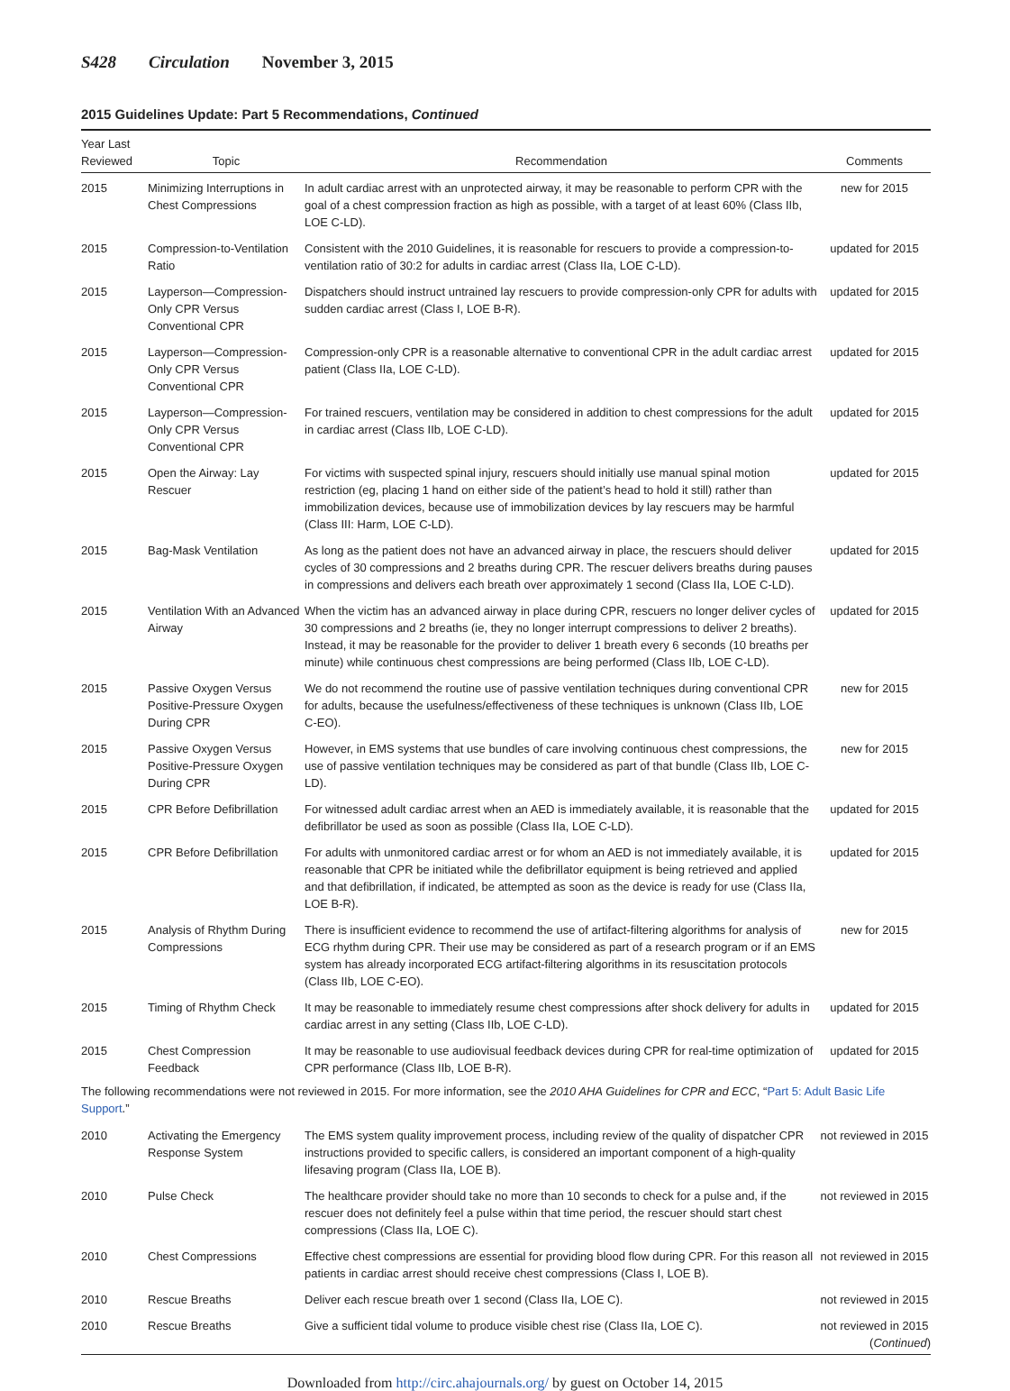S428 Circulation November 3, 2015
2015 Guidelines Update: Part 5 Recommendations, Continued
| Year Last Reviewed | Topic | Recommendation | Comments |
| --- | --- | --- | --- |
| 2015 | Minimizing Interruptions in Chest Compressions | In adult cardiac arrest with an unprotected airway, it may be reasonable to perform CPR with the goal of a chest compression fraction as high as possible, with a target of at least 60% (Class IIb, LOE C-LD). | new for 2015 |
| 2015 | Compression-to-Ventilation Ratio | Consistent with the 2010 Guidelines, it is reasonable for rescuers to provide a compression-to-ventilation ratio of 30:2 for adults in cardiac arrest (Class IIa, LOE C-LD). | updated for 2015 |
| 2015 | Layperson—Compression-Only CPR Versus Conventional CPR | Dispatchers should instruct untrained lay rescuers to provide compression-only CPR for adults with sudden cardiac arrest (Class I, LOE B-R). | updated for 2015 |
| 2015 | Layperson—Compression-Only CPR Versus Conventional CPR | Compression-only CPR is a reasonable alternative to conventional CPR in the adult cardiac arrest patient (Class IIa, LOE C-LD). | updated for 2015 |
| 2015 | Layperson—Compression-Only CPR Versus Conventional CPR | For trained rescuers, ventilation may be considered in addition to chest compressions for the adult in cardiac arrest (Class IIb, LOE C-LD). | updated for 2015 |
| 2015 | Open the Airway: Lay Rescuer | For victims with suspected spinal injury, rescuers should initially use manual spinal motion restriction (eg, placing 1 hand on either side of the patient’s head to hold it still) rather than immobilization devices, because use of immobilization devices by lay rescuers may be harmful (Class III: Harm, LOE C-LD). | updated for 2015 |
| 2015 | Bag-Mask Ventilation | As long as the patient does not have an advanced airway in place, the rescuers should deliver cycles of 30 compressions and 2 breaths during CPR. The rescuer delivers breaths during pauses in compressions and delivers each breath over approximately 1 second (Class IIa, LOE C-LD). | updated for 2015 |
| 2015 | Ventilation With an Advanced Airway | When the victim has an advanced airway in place during CPR, rescuers no longer deliver cycles of 30 compressions and 2 breaths (ie, they no longer interrupt compressions to deliver 2 breaths). Instead, it may be reasonable for the provider to deliver 1 breath every 6 seconds (10 breaths per minute) while continuous chest compressions are being performed (Class IIb, LOE C-LD). | updated for 2015 |
| 2015 | Passive Oxygen Versus Positive-Pressure Oxygen During CPR | We do not recommend the routine use of passive ventilation techniques during conventional CPR for adults, because the usefulness/effectiveness of these techniques is unknown (Class IIb, LOE C-EO). | new for 2015 |
| 2015 | Passive Oxygen Versus Positive-Pressure Oxygen During CPR | However, in EMS systems that use bundles of care involving continuous chest compressions, the use of passive ventilation techniques may be considered as part of that bundle (Class IIb, LOE C-LD). | new for 2015 |
| 2015 | CPR Before Defibrillation | For witnessed adult cardiac arrest when an AED is immediately available, it is reasonable that the defibrillator be used as soon as possible (Class IIa, LOE C-LD). | updated for 2015 |
| 2015 | CPR Before Defibrillation | For adults with unmonitored cardiac arrest or for whom an AED is not immediately available, it is reasonable that CPR be initiated while the defibrillator equipment is being retrieved and applied and that defibrillation, if indicated, be attempted as soon as the device is ready for use (Class IIa, LOE B-R). | updated for 2015 |
| 2015 | Analysis of Rhythm During Compressions | There is insufficient evidence to recommend the use of artifact-filtering algorithms for analysis of ECG rhythm during CPR. Their use may be considered as part of a research program or if an EMS system has already incorporated ECG artifact-filtering algorithms in its resuscitation protocols (Class IIb, LOE C-EO). | new for 2015 |
| 2015 | Timing of Rhythm Check | It may be reasonable to immediately resume chest compressions after shock delivery for adults in cardiac arrest in any setting (Class IIb, LOE C-LD). | updated for 2015 |
| 2015 | Chest Compression Feedback | It may be reasonable to use audiovisual feedback devices during CPR for real-time optimization of CPR performance (Class IIb, LOE B-R). | updated for 2015 |
| The following recommendations were not reviewed in 2015. For more information, see the 2010 AHA Guidelines for CPR and ECC , “ Part 5: Adult Basic Life Support .” | | | |
| 2010 | Activating the Emergency Response System | The EMS system quality improvement process, including review of the quality of dispatcher CPR instructions provided to specific callers, is considered an important component of a high-quality lifesaving program (Class IIa, LOE B). | not reviewed in 2015 |
| 2010 | Pulse Check | The healthcare provider should take no more than 10 seconds to check for a pulse and, if the rescuer does not definitely feel a pulse within that time period, the rescuer should start chest compressions (Class IIa, LOE C). | not reviewed in 2015 |
| 2010 | Chest Compressions | Effective chest compressions are essential for providing blood flow during CPR. For this reason all patients in cardiac arrest should receive chest compressions (Class I, LOE B). | not reviewed in 2015 |
| 2010 | Rescue Breaths | Deliver each rescue breath over 1 second (Class IIa, LOE C). | not reviewed in 2015 |
| 2010 | Rescue Breaths | Give a sufficient tidal volume to produce visible chest rise (Class IIa, LOE C). | not reviewed in 2015 ( Continued ) |
Downloaded from http://circ.ahajournals.org/ by guest on October 14, 2015